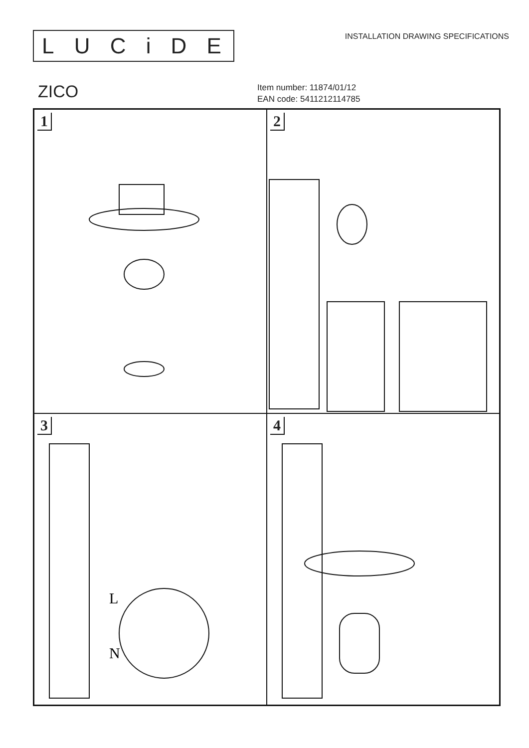LUCiDE
INSTALLATION DRAWING SPECIFICATIONS
ZICO
Item number: 11874/01/12
EAN code: 5411212114785
1
2
3
L
N
4